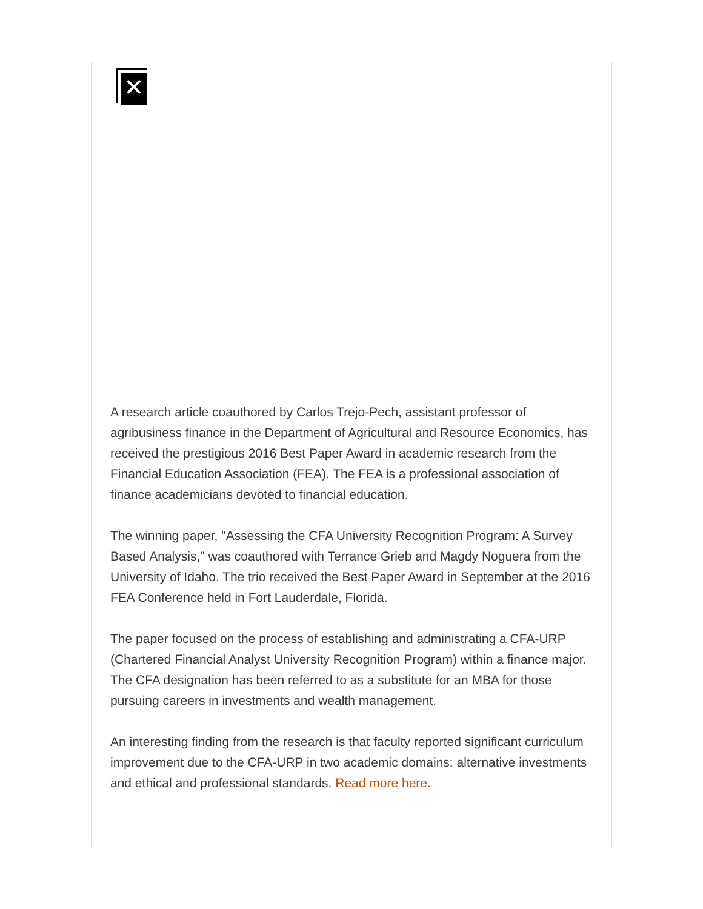✕
A research article coauthored by Carlos Trejo-Pech, assistant professor of agribusiness finance in the Department of Agricultural and Resource Economics, has received the prestigious 2016 Best Paper Award in academic research from the Financial Education Association (FEA). The FEA is a professional association of finance academicians devoted to financial education.
The winning paper, "Assessing the CFA University Recognition Program: A Survey Based Analysis," was coauthored with Terrance Grieb and Magdy Noguera from the University of Idaho. The trio received the Best Paper Award in September at the 2016 FEA Conference held in Fort Lauderdale, Florida.
The paper focused on the process of establishing and administrating a CFA-URP (Chartered Financial Analyst University Recognition Program) within a finance major. The CFA designation has been referred to as a substitute for an MBA for those pursuing careers in investments and wealth management.
An interesting finding from the research is that faculty reported significant curriculum improvement due to the CFA-URP in two academic domains: alternative investments and ethical and professional standards. Read more here.